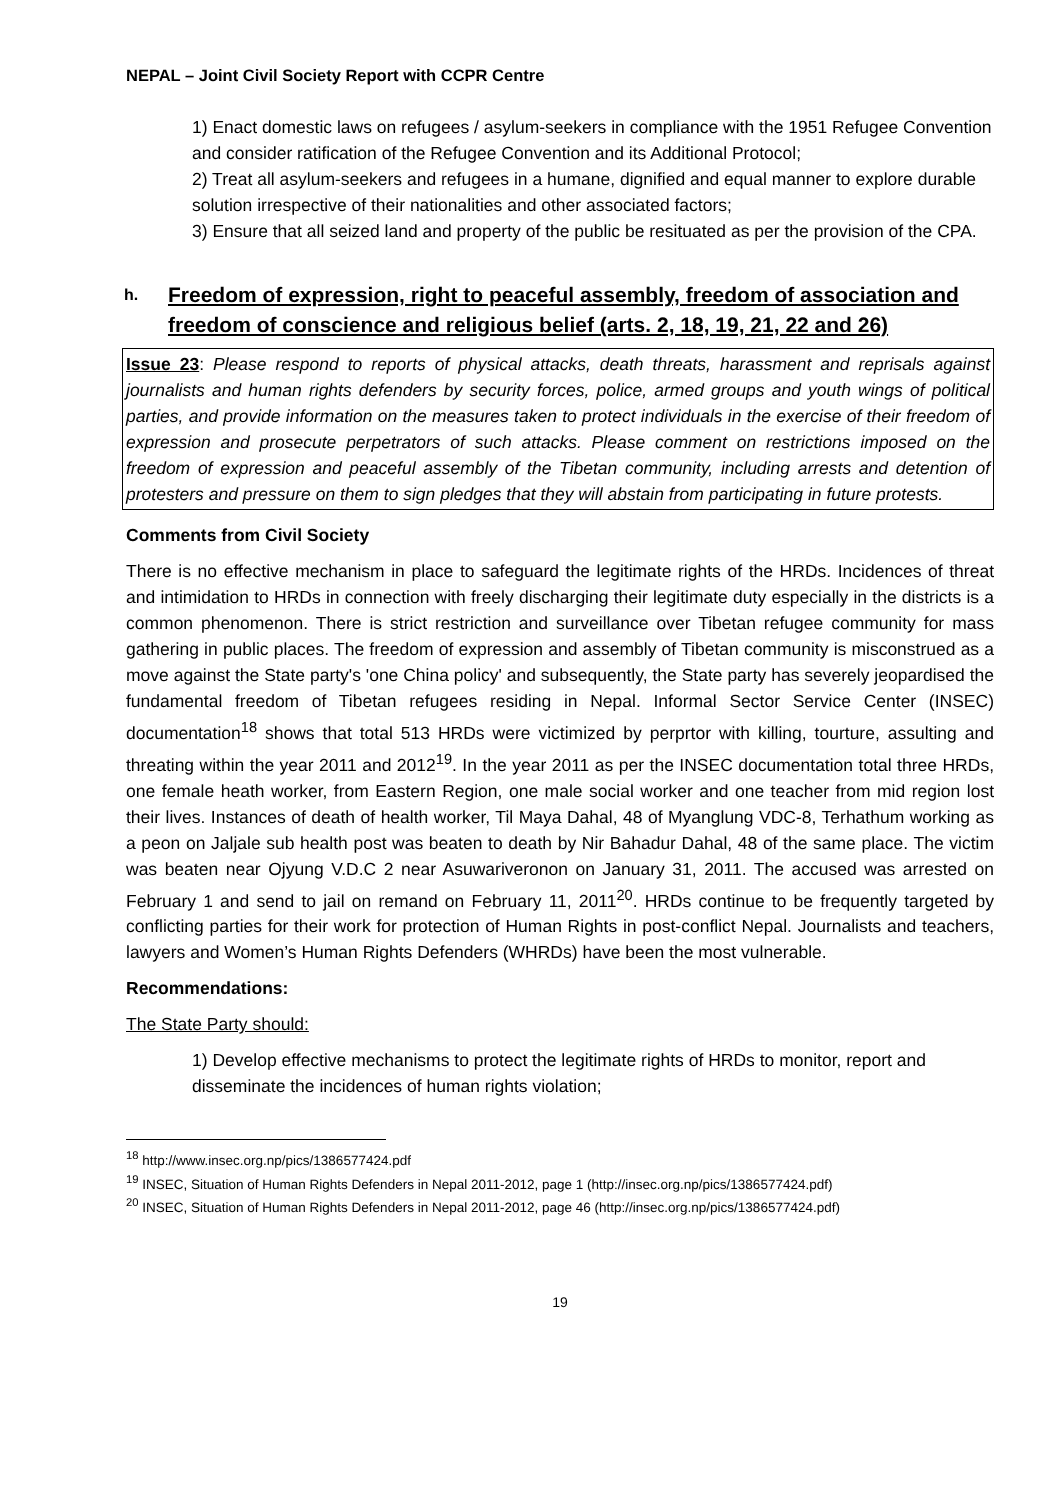NEPAL – Joint Civil Society Report with CCPR Centre
1) Enact domestic laws on refugees / asylum-seekers in compliance with the 1951 Refugee Convention and consider ratification of the Refugee Convention and its Additional Protocol;
2) Treat all asylum-seekers and refugees in a humane, dignified and equal manner to explore durable solution irrespective of their nationalities and other associated factors;
3) Ensure that all seized land and property of the public be resituated as per the provision of the CPA.
h. Freedom of expression, right to peaceful assembly, freedom of association and freedom of conscience and religious belief (arts. 2, 18, 19, 21, 22 and 26)
Issue 23: Please respond to reports of physical attacks, death threats, harassment and reprisals against journalists and human rights defenders by security forces, police, armed groups and youth wings of political parties, and provide information on the measures taken to protect individuals in the exercise of their freedom of expression and prosecute perpetrators of such attacks. Please comment on restrictions imposed on the freedom of expression and peaceful assembly of the Tibetan community, including arrests and detention of protesters and pressure on them to sign pledges that they will abstain from participating in future protests.
Comments from Civil Society
There is no effective mechanism in place to safeguard the legitimate rights of the HRDs. Incidences of threat and intimidation to HRDs in connection with freely discharging their legitimate duty especially in the districts is a common phenomenon. There is strict restriction and surveillance over Tibetan refugee community for mass gathering in public places. The freedom of expression and assembly of Tibetan community is misconstrued as a move against the State party's 'one China policy' and subsequently, the State party has severely jeopardised the fundamental freedom of Tibetan refugees residing in Nepal. Informal Sector Service Center (INSEC) documentation<sup>18</sup> shows that total 513 HRDs were victimized by perprtor with killing, tourture, assulting and threating within the year 2011 and 2012<sup>19</sup>. In the year 2011 as per the INSEC documentation total three HRDs, one female heath worker, from Eastern Region, one male social worker and one teacher from mid region lost their lives. Instances of death of health worker, Til Maya Dahal, 48 of Myanglung VDC-8, Terhathum working as a peon on Jaljale sub health post was beaten to death by Nir Bahadur Dahal, 48 of the same place. The victim was beaten near Ojyung V.D.C 2 near Asuwariveronon on January 31, 2011. The accused was arrested on February 1 and send to jail on remand on February 11, 2011<sup>20</sup>. HRDs continue to be frequently targeted by conflicting parties for their work for protection of Human Rights in post-conflict Nepal. Journalists and teachers, lawyers and Women’s Human Rights Defenders (WHRDs) have been the most vulnerable.
Recommendations:
The State Party should:
1) Develop effective mechanisms to protect the legitimate rights of HRDs to monitor, report and disseminate the incidences of human rights violation;
<sup>18</sup> http://www.insec.org.np/pics/1386577424.pdf
<sup>19</sup> INSEC, Situation of Human Rights Defenders in Nepal 2011-2012, page 1 (http://insec.org.np/pics/1386577424.pdf)
<sup>20</sup> INSEC, Situation of Human Rights Defenders in Nepal 2011-2012, page 46 (http://insec.org.np/pics/1386577424.pdf)
19